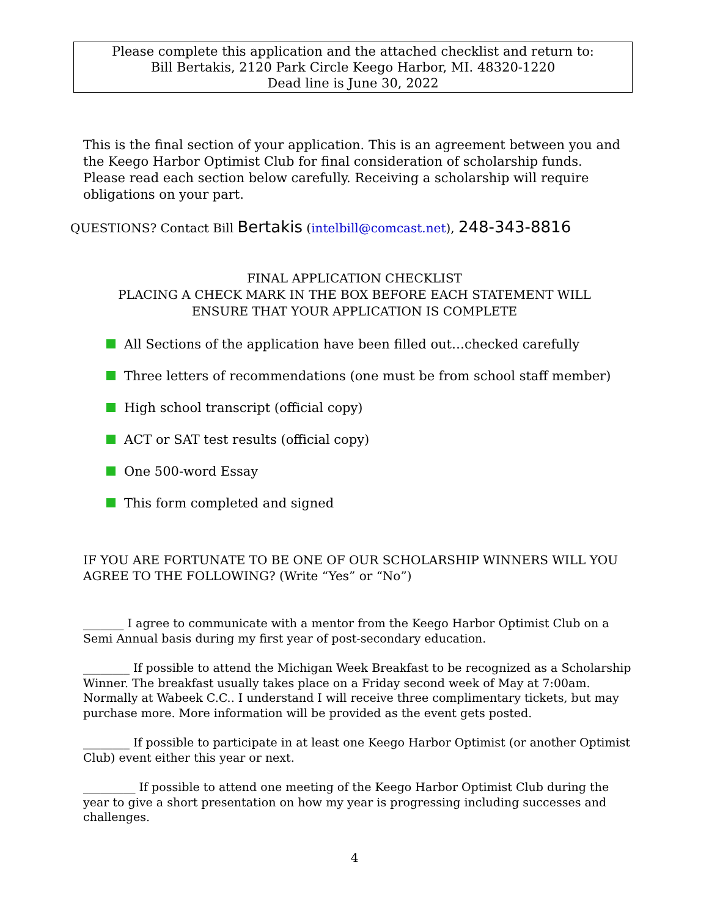Please complete this application and the attached checklist and return to:
Bill Bertakis, 2120 Park Circle Keego Harbor, MI. 48320-1220
Dead line is June 30, 2022
This is the final section of your application. This is an agreement between you and the Keego Harbor Optimist Club for final consideration of scholarship funds. Please read each section below carefully. Receiving a scholarship will require obligations on your part.
QUESTIONS? Contact Bill Bertakis (intelbill@comcast.net), 248-343-8816
FINAL APPLICATION CHECKLIST
PLACING A CHECK MARK IN THE BOX BEFORE EACH STATEMENT WILL
ENSURE THAT YOUR APPLICATION IS COMPLETE
All Sections of the application have been filled out…checked carefully
Three letters of recommendations (one must be from school staff member)
High school transcript (official copy)
ACT or SAT test results (official copy)
One 500-word Essay
This form completed and signed
IF YOU ARE FORTUNATE TO BE ONE OF OUR SCHOLARSHIP WINNERS WILL YOU AGREE TO THE FOLLOWING? (Write “Yes” or “No”)
_______ I agree to communicate with a mentor from the Keego Harbor Optimist Club on a Semi Annual basis during my first year of post-secondary education.
________ If possible to attend the Michigan Week Breakfast to be recognized as a Scholarship Winner. The breakfast usually takes place on a Friday second week of May at 7:00am. Normally at Wabeek C.C.. I understand I will receive three complimentary tickets, but may purchase more. More information will be provided as the event gets posted.
________ If possible to participate in at least one Keego Harbor Optimist (or another Optimist Club) event either this year or next.
_________ If possible to attend one meeting of the Keego Harbor Optimist Club during the year to give a short presentation on how my year is progressing including successes and challenges.
4